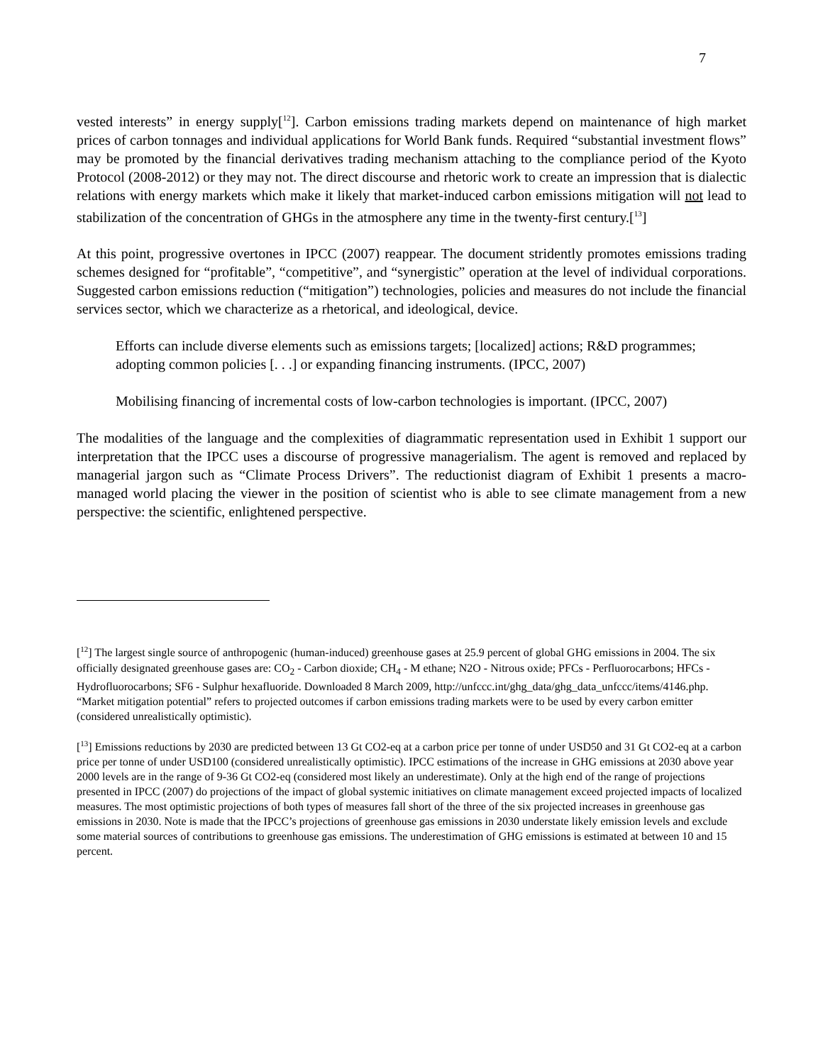7
vested interests” in energy supply[<sup>12</sup>]. Carbon emissions trading markets depend on maintenance of high market prices of carbon tonnages and individual applications for World Bank funds. Required “substantial investment flows” may be promoted by the financial derivatives trading mechanism attaching to the compliance period of the Kyoto Protocol (2008-2012) or they may not. The direct discourse and rhetoric work to create an impression that is dialectic relations with energy markets which make it likely that market-induced carbon emissions mitigation will not lead to stabilization of the concentration of GHGs in the atmosphere any time in the twenty-first century.[<sup>13</sup>]
At this point, progressive overtones in IPCC (2007) reappear. The document stridently promotes emissions trading schemes designed for “profitable”, “competitive”, and “synergistic” operation at the level of individual corporations. Suggested carbon emissions reduction (“mitigation”) technologies, policies and measures do not include the financial services sector, which we characterize as a rhetorical, and ideological, device.
Efforts can include diverse elements such as emissions targets; [localized] actions; R&D programmes; adopting common policies [. . .] or expanding financing instruments. (IPCC, 2007)
Mobilising financing of incremental costs of low-carbon technologies is important. (IPCC, 2007)
The modalities of the language and the complexities of diagrammatic representation used in Exhibit 1 support our interpretation that the IPCC uses a discourse of progressive managerialism. The agent is removed and replaced by managerial jargon such as “Climate Process Drivers”. The reductionist diagram of Exhibit 1 presents a macro-managed world placing the viewer in the position of scientist who is able to see climate management from a new perspective: the scientific, enlightened perspective.
[<sup>12</sup>] The largest single source of anthropogenic (human-induced) greenhouse gases at 25.9 percent of global GHG emissions in 2004. The six officially designated greenhouse gases are: CO<sub>2</sub> - Carbon dioxide; CH<sub>4</sub> - M ethane; N2O - Nitrous oxide; PFCs - Perfluorocarbons; HFCs - Hydrofluorocarbons; SF6 - Sulphur hexafluoride. Downloaded 8 March 2009, http://unfccc.int/ghg_data/ghg_data_unfccc/items/4146.php. “Market mitigation potential” refers to projected outcomes if carbon emissions trading markets were to be used by every carbon emitter (considered unrealistically optimistic).
[<sup>13</sup>] Emissions reductions by 2030 are predicted between 13 Gt CO2-eq at a carbon price per tonne of under USD50 and 31 Gt CO2-eq at a carbon price per tonne of under USD100 (considered unrealistically optimistic). IPCC estimations of the increase in GHG emissions at 2030 above year 2000 levels are in the range of 9-36 Gt CO2-eq (considered most likely an underestimate). Only at the high end of the range of projections presented in IPCC (2007) do projections of the impact of global systemic initiatives on climate management exceed projected impacts of localized measures. The most optimistic projections of both types of measures fall short of the three of the six projected increases in greenhouse gas emissions in 2030. Note is made that the IPCC’s projections of greenhouse gas emissions in 2030 understate likely emission levels and exclude some material sources of contributions to greenhouse gas emissions. The underestimation of GHG emissions is estimated at between 10 and 15 percent.